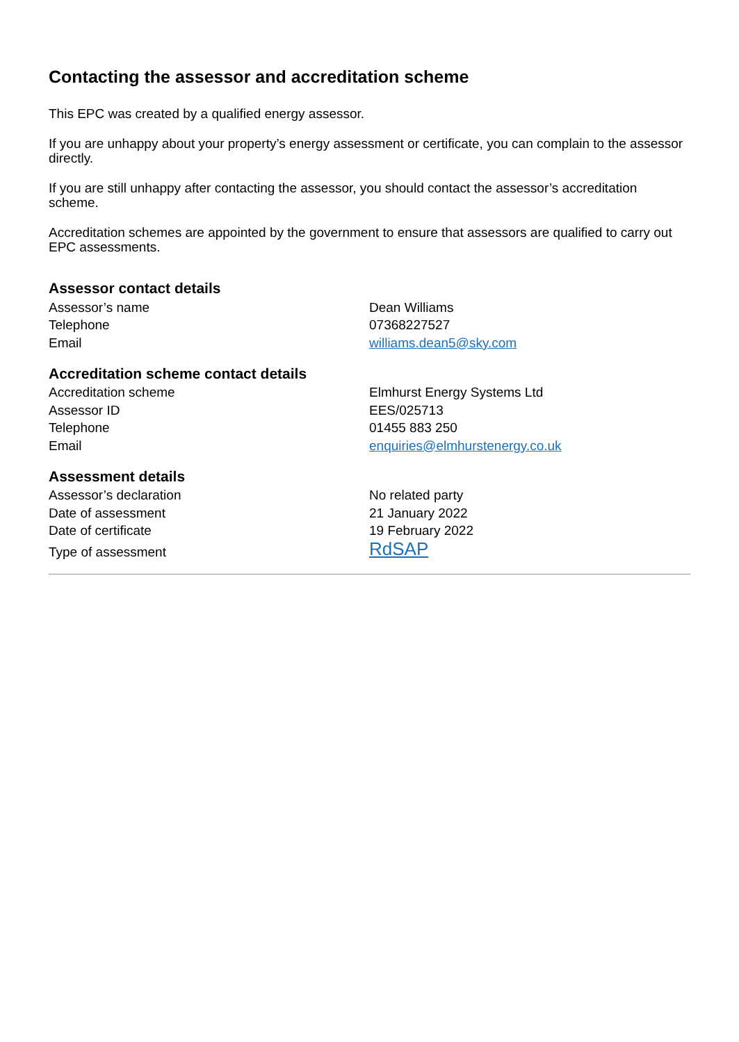Contacting the assessor and accreditation scheme
This EPC was created by a qualified energy assessor.
If you are unhappy about your property’s energy assessment or certificate, you can complain to the assessor directly.
If you are still unhappy after contacting the assessor, you should contact the assessor’s accreditation scheme.
Accreditation schemes are appointed by the government to ensure that assessors are qualified to carry out EPC assessments.
Assessor contact details
| Assessor’s name | Dean Williams |
| Telephone | 07368227527 |
| Email | williams.dean5@sky.com |
Accreditation scheme contact details
| Accreditation scheme | Elmhurst Energy Systems Ltd |
| Assessor ID | EES/025713 |
| Telephone | 01455 883 250 |
| Email | enquiries@elmhurstenergy.co.uk |
Assessment details
| Assessor’s declaration | No related party |
| Date of assessment | 21 January 2022 |
| Date of certificate | 19 February 2022 |
| Type of assessment | RdSAP |